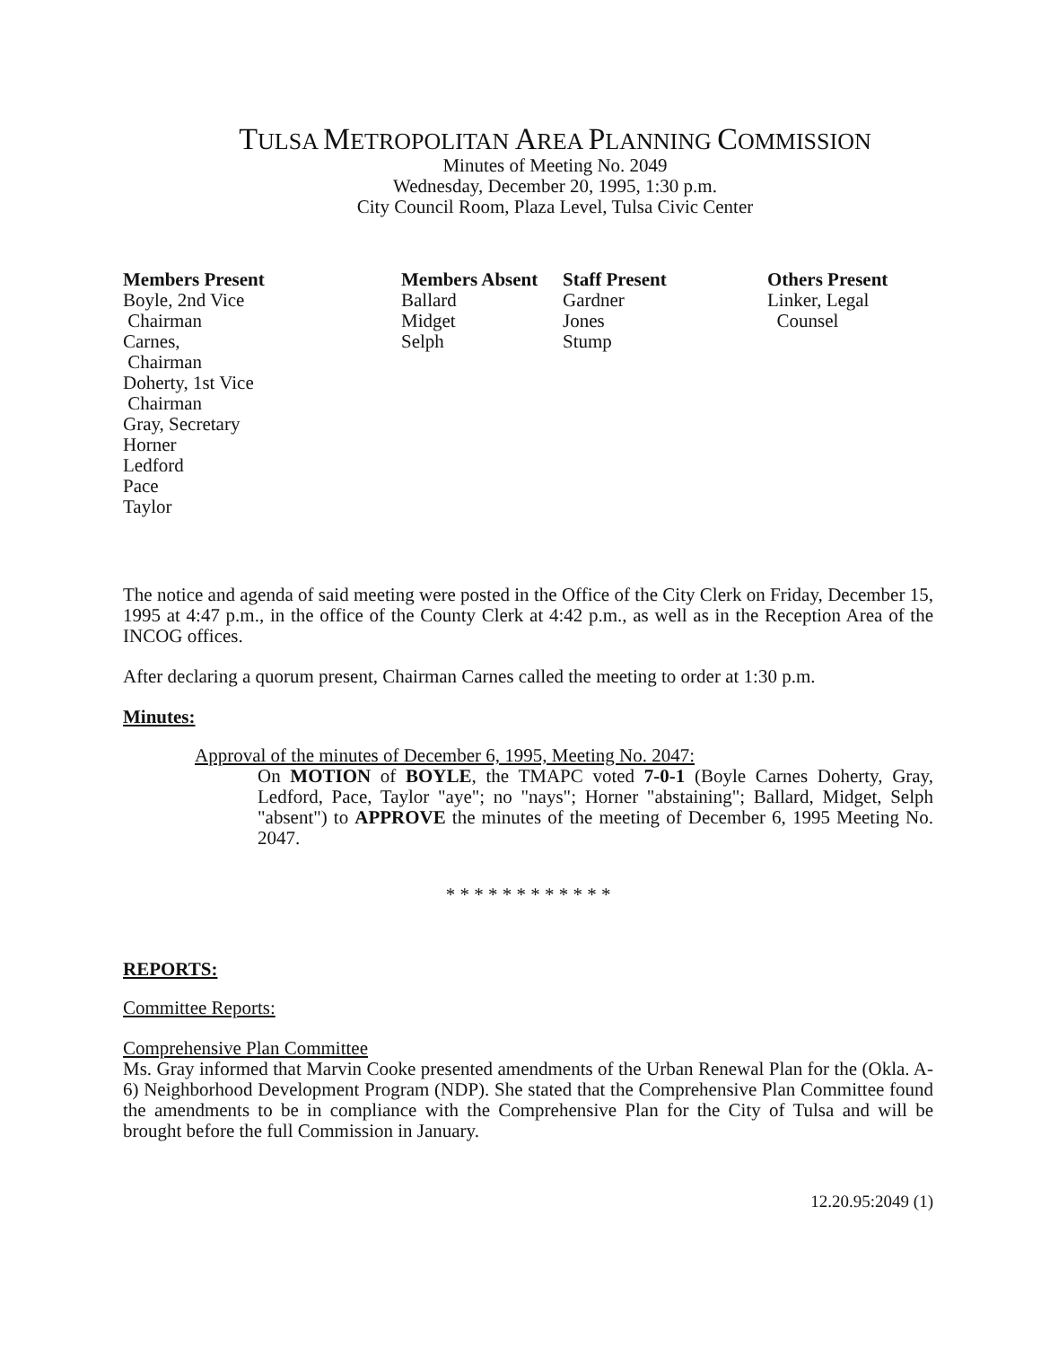TULSA METROPOLITAN AREA PLANNING COMMISSION
Minutes of Meeting No. 2049
Wednesday, December 20, 1995, 1:30 p.m.
City Council Room, Plaza Level, Tulsa Civic Center
Members Present
Boyle, 2nd Vice
Chairman
Carnes,
Chairman
Doherty, 1st Vice
Chairman
Gray, Secretary
Horner
Ledford
Pace
Taylor
Members Absent
Ballard
Midget
Selph
Staff Present
Gardner
Jones
Stump
Others Present
Linker, Legal
Counsel
The notice and agenda of said meeting were posted in the Office of the City Clerk on Friday, December 15, 1995 at 4:47 p.m., in the office of the County Clerk at 4:42 p.m., as well as in the Reception Area of the INCOG offices.
After declaring a quorum present, Chairman Carnes called the meeting to order at 1:30 p.m.
Minutes:
Approval of the minutes of December 6, 1995, Meeting No. 2047:
On MOTION of BOYLE, the TMAPC voted 7-0-1 (Boyle Carnes Doherty, Gray, Ledford, Pace, Taylor "aye"; no "nays"; Horner "abstaining"; Ballard, Midget, Selph "absent") to APPROVE the minutes of the meeting of December 6, 1995 Meeting No. 2047.
* * * * * * * * * * * *
REPORTS:
Committee Reports:
Comprehensive Plan Committee
Ms. Gray informed that Marvin Cooke presented amendments of the Urban Renewal Plan for the (Okla. A-6) Neighborhood Development Program (NDP). She stated that the Comprehensive Plan Committee found the amendments to be in compliance with the Comprehensive Plan for the City of Tulsa and will be brought before the full Commission in January.
12.20.95:2049 (1)